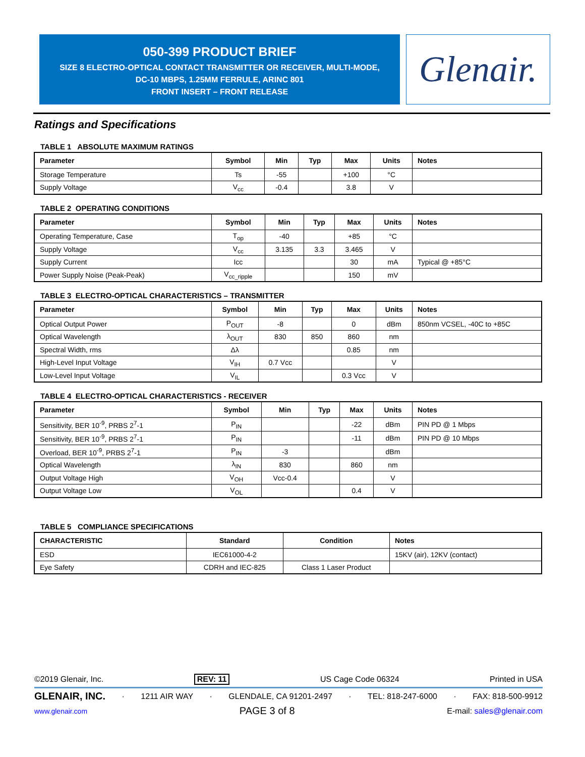050-399 PRODUCT BRIEF
SIZE 8 ELECTRO-OPTICAL CONTACT TRANSMITTER OR RECEIVER, MULTI-MODE,
DC-10 MBPS, 1.25MM FERRULE, ARINC 801
FRONT INSERT – FRONT RELEASE
Glenair.
Ratings and Specifications
TABLE 1 ABSOLUTE MAXIMUM RATINGS
| Parameter | Symbol | Min | Typ | Max | Units | Notes |
| --- | --- | --- | --- | --- | --- | --- |
| Storage Temperature | Ts | -55 | | +100 | °C | |
| Supply Voltage | V<sub>cc</sub> | -0.4 | | 3.8 | V | |
TABLE 2 OPERATING CONDITIONS
| Parameter | Symbol | Min | Typ | Max | Units | Notes |
| --- | --- | --- | --- | --- | --- | --- |
| Operating Temperature, Case | T<sub>op</sub> | -40 | | +85 | °C | |
| Supply Voltage | V<sub>cc</sub> | 3.135 | 3.3 | 3.465 | V | |
| Supply Current | Icc | | | 30 | mA | Typical @ +85°C |
| Power Supply Noise (Peak-Peak) | V<sub>cc_ripple</sub> | | | 150 | mV | |
TABLE 3 ELECTRO-OPTICAL CHARACTERISTICS – TRANSMITTER
| Parameter | Symbol | Min | Typ | Max | Units | Notes |
| --- | --- | --- | --- | --- | --- | --- |
| Optical Output Power | P<sub>OUT</sub> | -8 | | 0 | dBm | 850nm VCSEL, -40C to +85C |
| Optical Wavelength | λ<sub>OUT</sub> | 830 | 850 | 860 | nm | |
| Spectral Width, rms | Δλ | | | 0.85 | nm | |
| High-Level Input Voltage | V<sub>IH</sub> | 0.7 Vcc | | | V | |
| Low-Level Input Voltage | V<sub>IL</sub> | | | 0.3 Vcc | V | |
TABLE 4 ELECTRO-OPTICAL CHARACTERISTICS - RECEIVER
| Parameter | Symbol | Min | Typ | Max | Units | Notes |
| --- | --- | --- | --- | --- | --- | --- |
| Sensitivity, BER 10<sup>-9</sup>, PRBS 2<sup>7</sup>-1 | P<sub>IN</sub> | | | -22 | dBm | PIN PD @ 1 Mbps |
| Sensitivity, BER 10<sup>-9</sup>, PRBS 2<sup>7</sup>-1 | P<sub>IN</sub> | | | -11 | dBm | PIN PD @ 10 Mbps |
| Overload, BER 10<sup>-9</sup>, PRBS 2<sup>7</sup>-1 | P<sub>IN</sub> | -3 | | | dBm | |
| Optical Wavelength | λ<sub>IN</sub> | 830 | | 860 | nm | |
| Output Voltage High | V<sub>OH</sub> | Vcc-0.4 | | | V | |
| Output Voltage Low | V<sub>OL</sub> | | | 0.4 | V | |
TABLE 5 COMPLIANCE SPECIFICATIONS
| CHARACTERISTIC | Standard | Condition | Notes |
| --- | --- | --- | --- |
| ESD | IEC61000-4-2 | | 15KV (air), 12KV (contact) |
| Eye Safety | CDRH and IEC-825 | Class 1 Laser Product | |
©2019 Glenair, Inc. REV: 11 US Cage Code 06324 Printed in USA
GLENAIR, INC. · 1211 AIR WAY · GLENDALE, CA 91201-2497 · TEL: 818-247-6000 · FAX: 818-500-9912
www.glenair.com PAGE 3 of 8 E-mail: sales@glenair.com